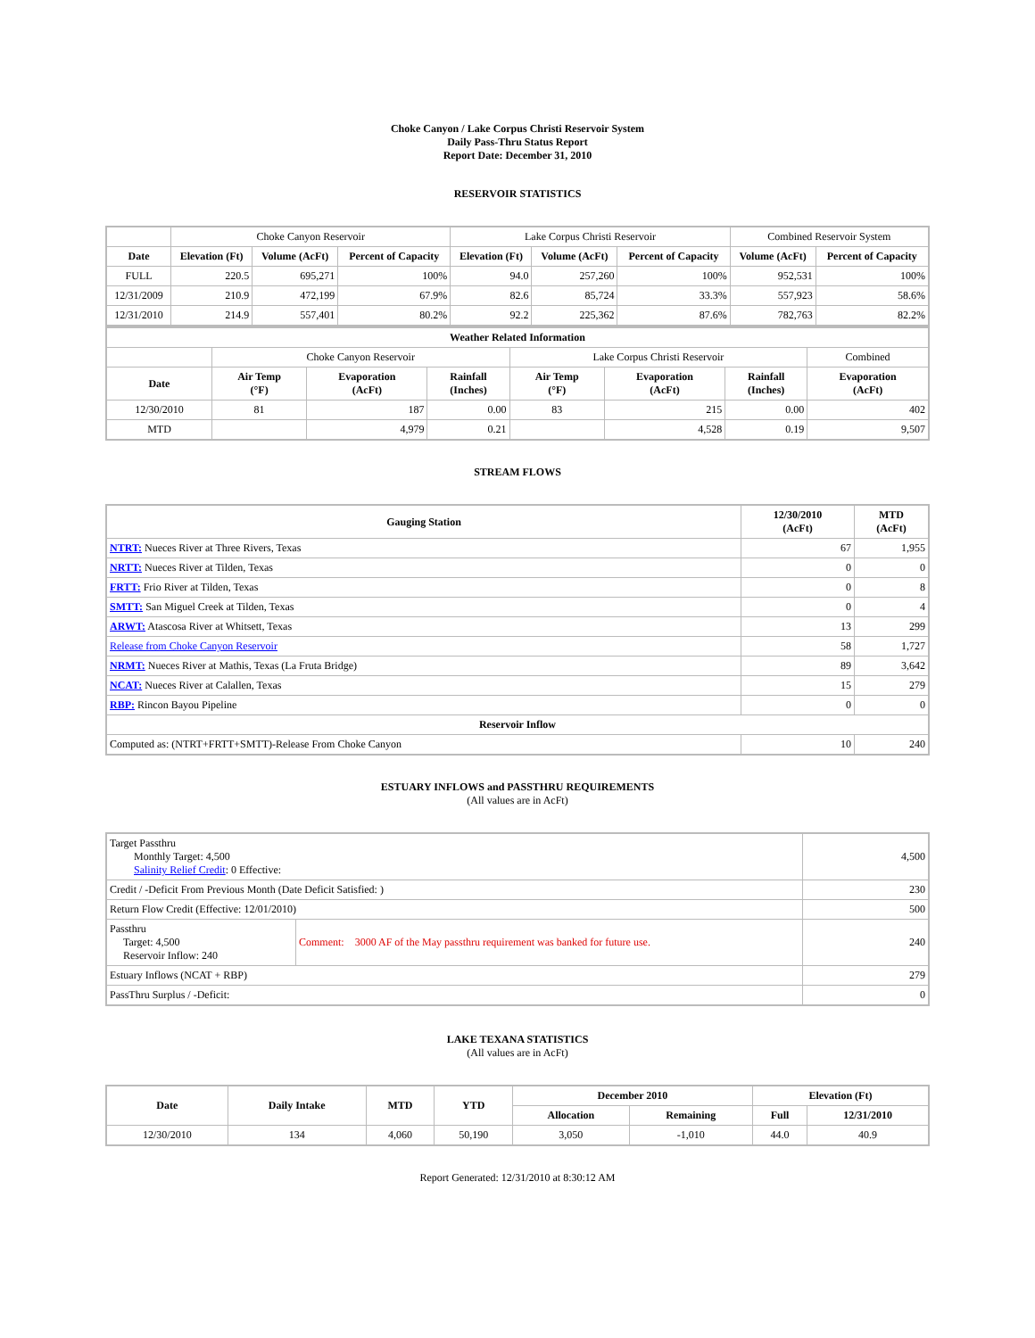Choke Canyon / Lake Corpus Christi Reservoir System
Daily Pass-Thru Status Report
Report Date: December 31, 2010
RESERVOIR STATISTICS
| | Choke Canyon Reservoir | | | Lake Corpus Christi Reservoir | | | Combined Reservoir System | |
| Date | Elevation (Ft) | Volume (AcFt) | Percent of Capacity | Elevation (Ft) | Volume (AcFt) | Percent of Capacity | Volume (AcFt) | Percent of Capacity |
| FULL | 220.5 | 695,271 | 100% | 94.0 | 257,260 | 100% | 952,531 | 100% |
| 12/31/2009 | 210.9 | 472,199 | 67.9% | 82.6 | 85,724 | 33.3% | 557,923 | 58.6% |
| 12/31/2010 | 214.9 | 557,401 | 80.2% | 92.2 | 225,362 | 87.6% | 782,763 | 82.2% |
| Weather Related Information | | | | | | | |
| --- | --- | --- | --- | --- | --- | --- | --- |
| | Choke Canyon Reservoir | | | Lake Corpus Christi Reservoir | | | Combined |
| Date | Air Temp (°F) | Evaporation (AcFt) | Rainfall (Inches) | Air Temp (°F) | Evaporation (AcFt) | Rainfall (Inches) | Evaporation (AcFt) |
| 12/30/2010 | 81 | 187 | 0.00 | 83 | 215 | 0.00 | 402 |
| MTD | | 4,979 | 0.21 | | 4,528 | 0.19 | 9,507 |
STREAM FLOWS
| Gauging Station | 12/30/2010 (AcFt) | MTD (AcFt) |
| --- | --- | --- |
| NTRT: Nueces River at Three Rivers, Texas | 67 | 1,955 |
| NRTT: Nueces River at Tilden, Texas | 0 | 0 |
| FRTT: Frio River at Tilden, Texas | 0 | 8 |
| SMTT: San Miguel Creek at Tilden, Texas | 0 | 4 |
| ARWT: Atascosa River at Whitsett, Texas | 13 | 299 |
| Release from Choke Canyon Reservoir | 58 | 1,727 |
| NRMT: Nueces River at Mathis, Texas (La Fruta Bridge) | 89 | 3,642 |
| NCAT: Nueces River at Calallen, Texas | 15 | 279 |
| RBP: Rincon Bayou Pipeline | 0 | 0 |
| Reservoir Inflow | | |
| Computed as: (NTRT+FRTT+SMTT)-Release From Choke Canyon | 10 | 240 |
ESTUARY INFLOWS and PASSTHRU REQUIREMENTS
(All values are in AcFt)
| Target Passthru Monthly Target: 4,500 Salinity Relief Credit : 0 Effective: | | 4,500 |
| Credit / -Deficit From Previous Month (Date Deficit Satisfied: ) | | 230 |
| Return Flow Credit (Effective: 12/01/2010) | | 500 |
| Passthru Target: 4,500 Reservoir Inflow: 240 | Comment: 3000 AF of the May passthru requirement was banked for future use. | 240 |
| Estuary Inflows (NCAT + RBP) | | 279 |
| PassThru Surplus / -Deficit: | | 0 |
LAKE TEXANA STATISTICS
(All values are in AcFt)
| Date | Daily Intake | MTD | YTD | December 2010 | | Elevation (Ft) | |
| --- | --- | --- | --- | --- | --- | --- | --- |
| | | | | Allocation | Remaining | Full | 12/31/2010 |
| 12/30/2010 | 134 | 4,060 | 50,190 | 3,050 | -1,010 | 44.0 | 40.9 |
Report Generated: 12/31/2010 at 8:30:12 AM